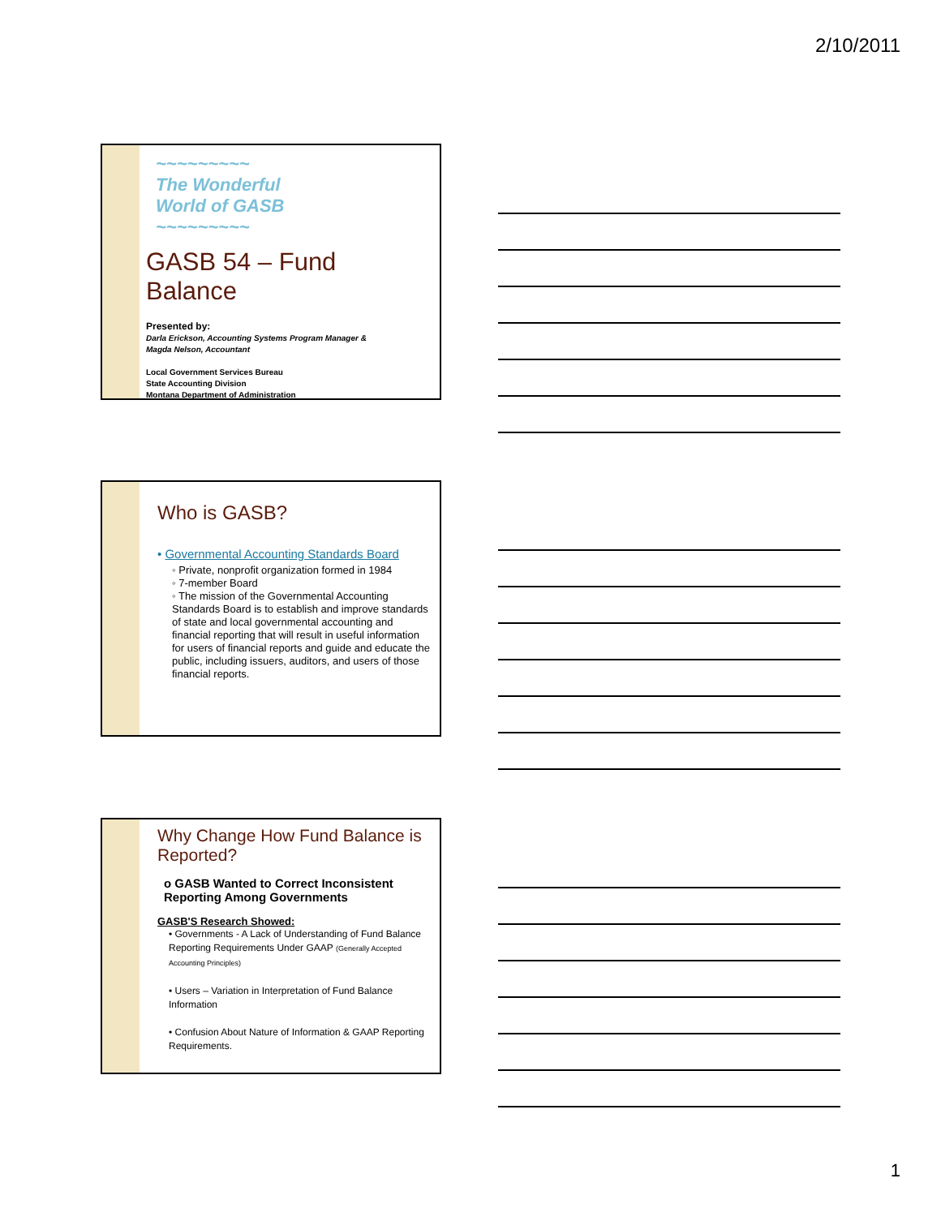2/10/2011
~~~~~~~~~
The Wonderful
World of GASB
~~~~~~~~~
GASB 54 – Fund Balance
Presented by:
Darla Erickson, Accounting Systems Program Manager &
Magda Nelson, Accountant
Local Government Services Bureau
State Accounting Division
Montana Department of Administration
Who is GASB?
• Governmental Accounting Standards Board
◦ Private, nonprofit organization formed in 1984
◦ 7-member Board
◦ The mission of the Governmental Accounting Standards Board is to establish and improve standards of state and local governmental accounting and financial reporting that will result in useful information for users of financial reports and guide and educate the public, including issuers, auditors, and users of those financial reports.
Why Change How Fund Balance is Reported?
o GASB Wanted to Correct Inconsistent Reporting Among Governments
GASB'S Research Showed:
• Governments - A Lack of Understanding of Fund Balance Reporting Requirements Under GAAP (Generally Accepted Accounting Principles)
• Users – Variation in Interpretation of Fund Balance Information
• Confusion About Nature of Information & GAAP Reporting Requirements.
1